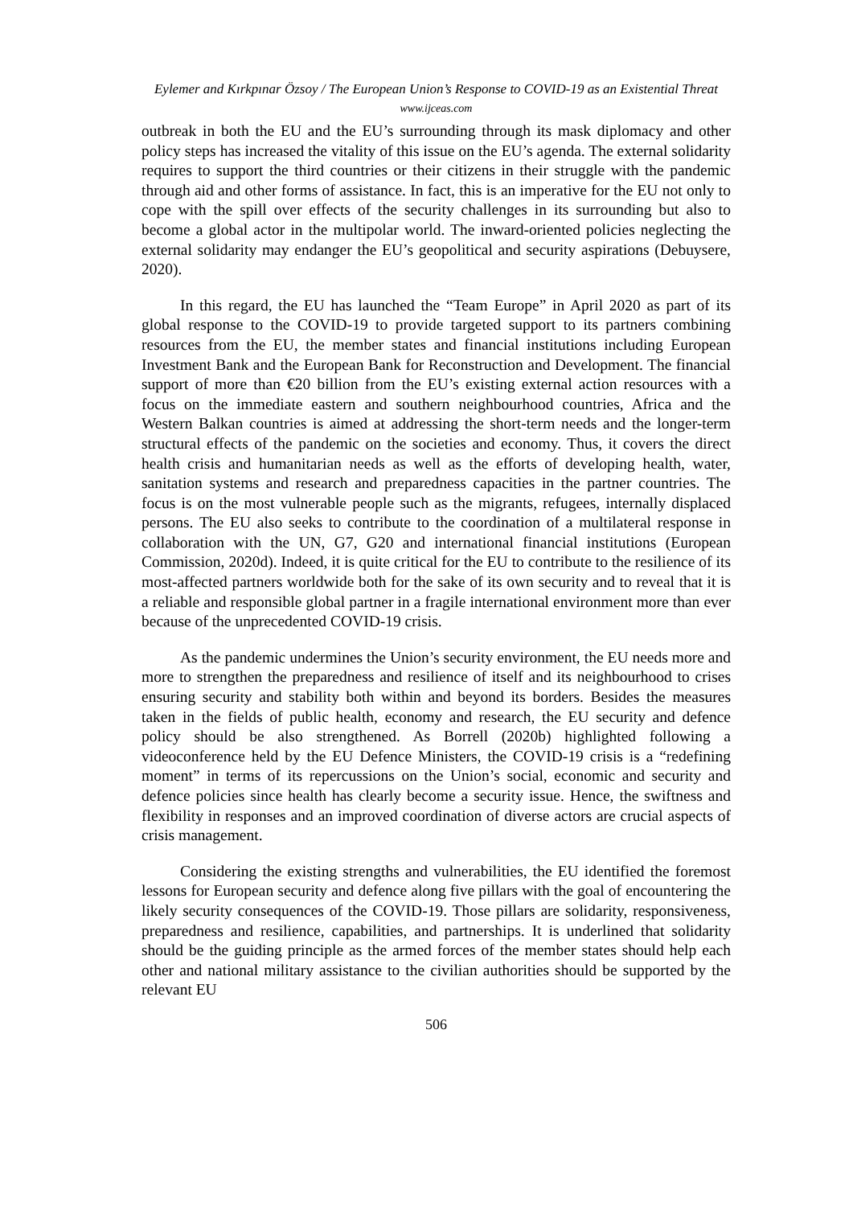Eylemer and Kırkpınar Özsoy / The European Union’s Response to COVID-19 as an Existential Threat
www.ijceas.com
outbreak in both the EU and the EU’s surrounding through its mask diplomacy and other policy steps has increased the vitality of this issue on the EU’s agenda. The external solidarity requires to support the third countries or their citizens in their struggle with the pandemic through aid and other forms of assistance. In fact, this is an imperative for the EU not only to cope with the spill over effects of the security challenges in its surrounding but also to become a global actor in the multipolar world. The inward-oriented policies neglecting the external solidarity may endanger the EU’s geopolitical and security aspirations (Debuysere, 2020).
In this regard, the EU has launched the “Team Europe” in April 2020 as part of its global response to the COVID-19 to provide targeted support to its partners combining resources from the EU, the member states and financial institutions including European Investment Bank and the European Bank for Reconstruction and Development. The financial support of more than €20 billion from the EU’s existing external action resources with a focus on the immediate eastern and southern neighbourhood countries, Africa and the Western Balkan countries is aimed at addressing the short-term needs and the longer-term structural effects of the pandemic on the societies and economy. Thus, it covers the direct health crisis and humanitarian needs as well as the efforts of developing health, water, sanitation systems and research and preparedness capacities in the partner countries. The focus is on the most vulnerable people such as the migrants, refugees, internally displaced persons. The EU also seeks to contribute to the coordination of a multilateral response in collaboration with the UN, G7, G20 and international financial institutions (European Commission, 2020d). Indeed, it is quite critical for the EU to contribute to the resilience of its most-affected partners worldwide both for the sake of its own security and to reveal that it is a reliable and responsible global partner in a fragile international environment more than ever because of the unprecedented COVID-19 crisis.
As the pandemic undermines the Union’s security environment, the EU needs more and more to strengthen the preparedness and resilience of itself and its neighbourhood to crises ensuring security and stability both within and beyond its borders. Besides the measures taken in the fields of public health, economy and research, the EU security and defence policy should be also strengthened. As Borrell (2020b) highlighted following a videoconference held by the EU Defence Ministers, the COVID-19 crisis is a “redefining moment” in terms of its repercussions on the Union’s social, economic and security and defence policies since health has clearly become a security issue. Hence, the swiftness and flexibility in responses and an improved coordination of diverse actors are crucial aspects of crisis management.
Considering the existing strengths and vulnerabilities, the EU identified the foremost lessons for European security and defence along five pillars with the goal of encountering the likely security consequences of the COVID-19. Those pillars are solidarity, responsiveness, preparedness and resilience, capabilities, and partnerships. It is underlined that solidarity should be the guiding principle as the armed forces of the member states should help each other and national military assistance to the civilian authorities should be supported by the relevant EU
506